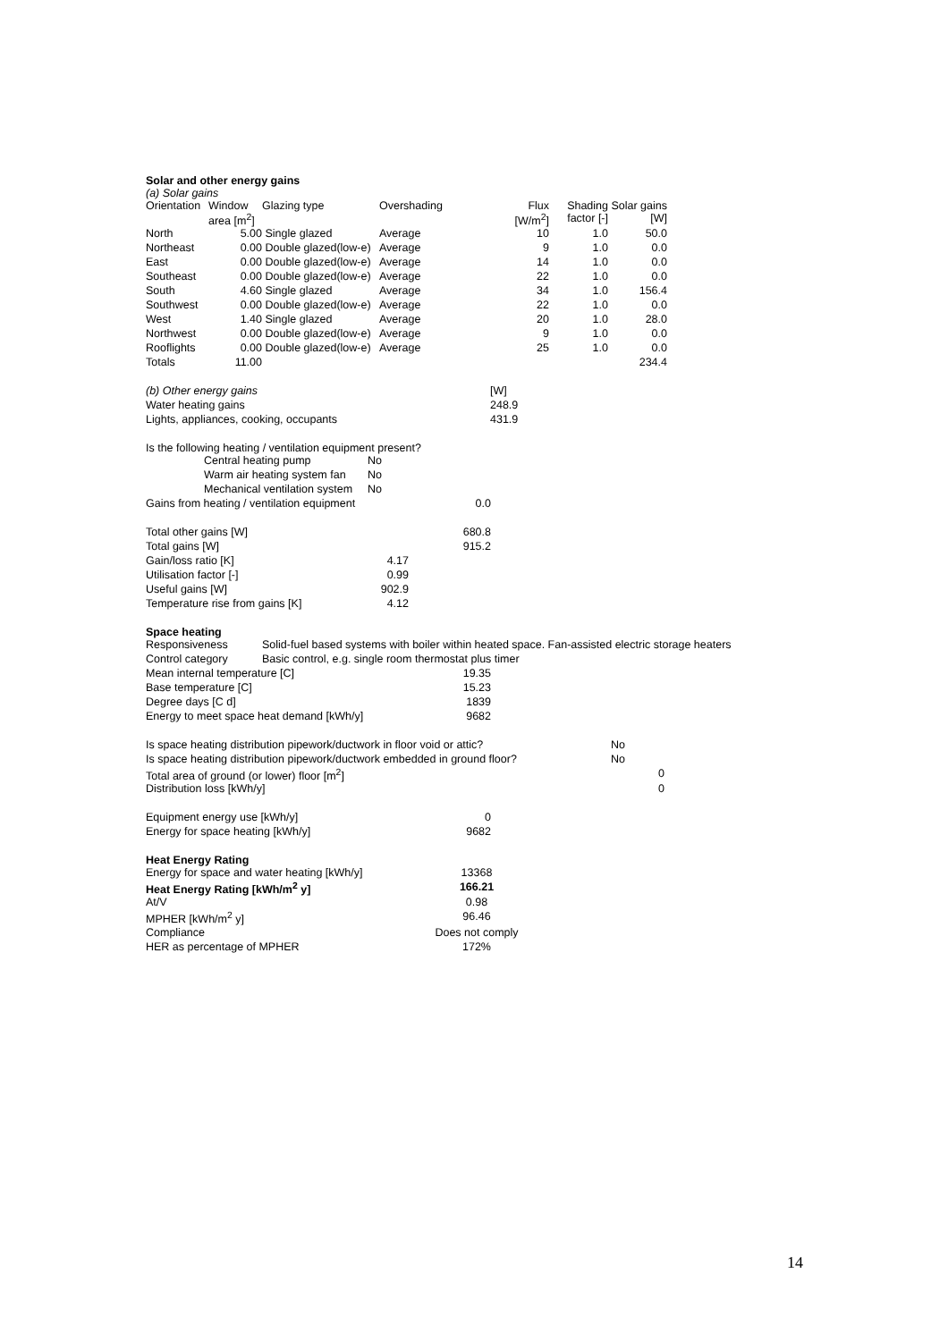Solar and other energy gains
(a) Solar gains
| Orientation | Window area [m<sup>2</sup>] | Glazing type | Overshading | Flux [W/m<sup>2</sup>] | Shading factor [-] | Solar gains [W] |
| --- | --- | --- | --- | --- | --- | --- |
| North | 5.00 | Single glazed | Average | 10 | 1.0 | 50.0 |
| Northeast | 0.00 | Double glazed(low-e) | Average | 9 | 1.0 | 0.0 |
| East | 0.00 | Double glazed(low-e) | Average | 14 | 1.0 | 0.0 |
| Southeast | 0.00 | Double glazed(low-e) | Average | 22 | 1.0 | 0.0 |
| South | 4.60 | Single glazed | Average | 34 | 1.0 | 156.4 |
| Southwest | 0.00 | Double glazed(low-e) | Average | 22 | 1.0 | 0.0 |
| West | 1.40 | Single glazed | Average | 20 | 1.0 | 28.0 |
| Northwest | 0.00 | Double glazed(low-e) | Average | 9 | 1.0 | 0.0 |
| Rooflights | 0.00 | Double glazed(low-e) | Average | 25 | 1.0 | 0.0 |
| Totals | 11.00 | | | | | 234.4 |
| (b) Other energy gains | | | | [W] |
| Water heating gains | | | | 248.9 |
| Lights, appliances, cooking, occupants | | | | 431.9 |
Is the following heating / ventilation equipment present?
| | Central heating pump | No |
| | Warm air heating system fan | No |
| | Mechanical ventilation system | No |
| Gains from heating / ventilation equipment | 0.0 |
| Total other gains [W] | | 680.8 |
| Total gains [W] | | 915.2 |
| Gain/loss ratio [K] | 4.17 | |
| Utilisation factor [-] | 0.99 | |
| Useful gains [W] | 902.9 | |
| Temperature rise from gains [K] | 4.12 | |
Space heating
| Responsiveness | Solid-fuel based systems with boiler within heated space. Fan-assisted electric storage heaters |
| Control category | Basic control, e.g. single room thermostat plus timer |
| Mean internal temperature [C] | 19.35 |
| Base temperature [C] | 15.23 |
| Degree days [C d] | 1839 |
| Energy to meet space heat demand [kWh/y] | 9682 |
| Is space heating distribution pipework/ductwork in floor void or attic? | No |
| Is space heating distribution pipework/ductwork embedded in ground floor? | No |
| Total area of ground (or lower) floor [m<sup>2</sup>] | 0 |
| Distribution loss [kWh/y] | 0 |
| Equipment energy use [kWh/y] | 0 |
| Energy for space heating [kWh/y] | 9682 |
Heat Energy Rating
| Energy for space and water heating [kWh/y] | 13368 |
| Heat Energy Rating [kWh/m<sup>2</sup> y] | 166.21 |
| At/V | 0.98 |
| MPHER [kWh/m<sup>2</sup> y] | 96.46 |
| Compliance | Does not comply |
| HER as percentage of MPHER | 172% |
14